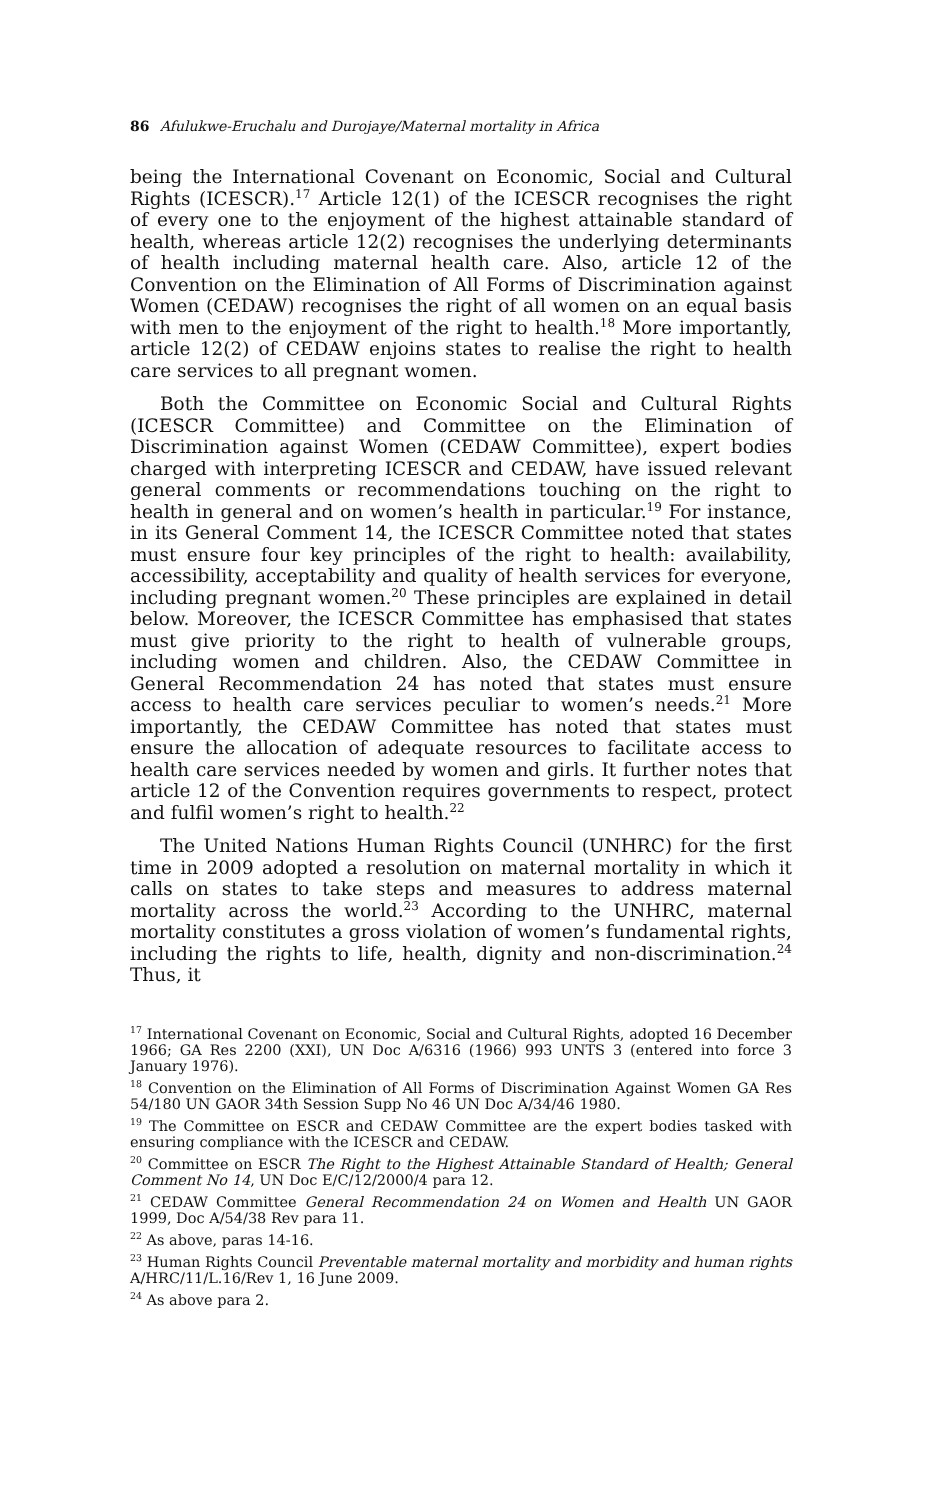86 Afulukwe-Eruchalu and Durojaye/Maternal mortality in Africa
being the International Covenant on Economic, Social and Cultural Rights (ICESCR).<sup>17</sup> Article 12(1) of the ICESCR recognises the right of every one to the enjoyment of the highest attainable standard of health, whereas article 12(2) recognises the underlying determinants of health including maternal health care. Also, article 12 of the Convention on the Elimination of All Forms of Discrimination against Women (CEDAW) recognises the right of all women on an equal basis with men to the enjoyment of the right to health.<sup>18</sup> More importantly, article 12(2) of CEDAW enjoins states to realise the right to health care services to all pregnant women.
Both the Committee on Economic Social and Cultural Rights (ICESCR Committee) and Committee on the Elimination of Discrimination against Women (CEDAW Committee), expert bodies charged with interpreting ICESCR and CEDAW, have issued relevant general comments or recommendations touching on the right to health in general and on women’s health in particular.<sup>19</sup> For instance, in its General Comment 14, the ICESCR Committee noted that states must ensure four key principles of the right to health: availability, accessibility, acceptability and quality of health services for everyone, including pregnant women.<sup>20</sup> These principles are explained in detail below. Moreover, the ICESCR Committee has emphasised that states must give priority to the right to health of vulnerable groups, including women and children. Also, the CEDAW Committee in General Recommendation 24 has noted that states must ensure access to health care services peculiar to women’s needs.<sup>21</sup> More importantly, the CEDAW Committee has noted that states must ensure the allocation of adequate resources to facilitate access to health care services needed by women and girls. It further notes that article 12 of the Convention requires governments to respect, protect and fulfil women’s right to health.<sup>22</sup>
The United Nations Human Rights Council (UNHRC) for the first time in 2009 adopted a resolution on maternal mortality in which it calls on states to take steps and measures to address maternal mortality across the world.<sup>23</sup> According to the UNHRC, maternal mortality constitutes a gross violation of women’s fundamental rights, including the rights to life, health, dignity and non-discrimination.<sup>24</sup> Thus, it
<sup>17</sup> International Covenant on Economic, Social and Cultural Rights, adopted 16 December 1966; GA Res 2200 (XXI), UN Doc A/6316 (1966) 993 UNTS 3 (entered into force 3 January 1976).
<sup>18</sup> Convention on the Elimination of All Forms of Discrimination Against Women GA Res 54/180 UN GAOR 34th Session Supp No 46 UN Doc A/34/46 1980.
<sup>19</sup> The Committee on ESCR and CEDAW Committee are the expert bodies tasked with ensuring compliance with the ICESCR and CEDAW.
<sup>20</sup> Committee on ESCR The Right to the Highest Attainable Standard of Health; General Comment No 14, UN Doc E/C/12/2000/4 para 12.
<sup>21</sup> CEDAW Committee General Recommendation 24 on Women and Health UN GAOR 1999, Doc A/54/38 Rev para 11.
<sup>22</sup> As above, paras 14-16.
<sup>23</sup> Human Rights Council Preventable maternal mortality and morbidity and human rights A/HRC/11/L.16/Rev 1, 16 June 2009.
<sup>24</sup> As above para 2.